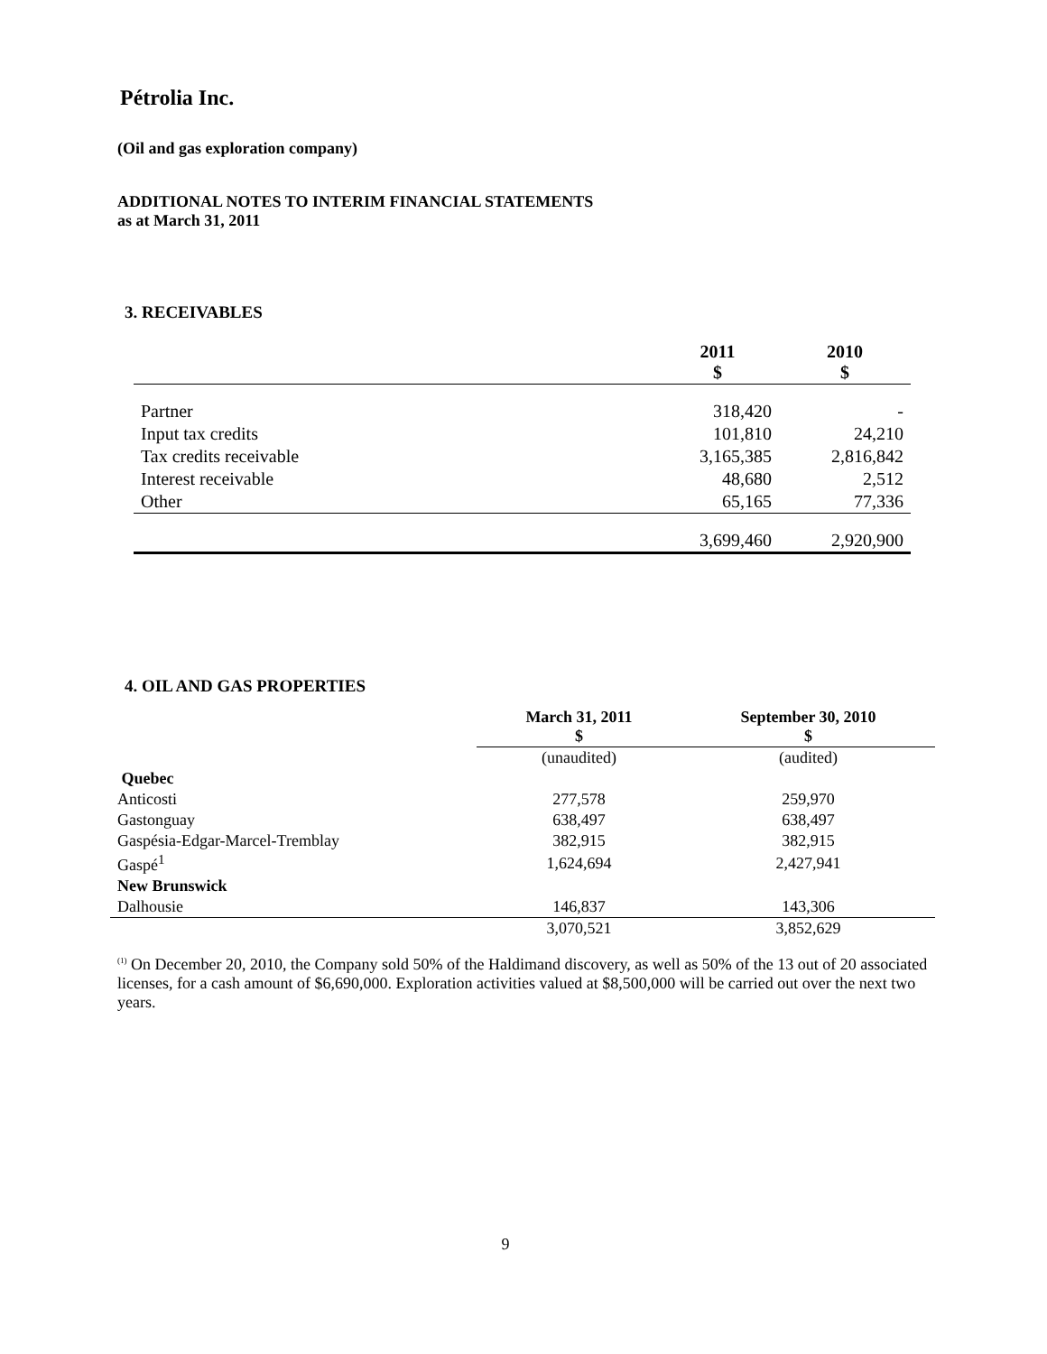Pétrolia Inc.
(Oil and gas exploration company)
ADDITIONAL NOTES TO INTERIM FINANCIAL STATEMENTS
as at March 31, 2011
3. RECEIVABLES
| | 2011 $ | 2010 $ |
| --- | --- | --- |
| Partner | 318,420 | - |
| Input tax credits | 101,810 | 24,210 |
| Tax credits receivable | 3,165,385 | 2,816,842 |
| Interest receivable | 48,680 | 2,512 |
| Other | 65,165 | 77,336 |
| | 3,699,460 | 2,920,900 |
4. OIL AND GAS PROPERTIES
| | March 31, 2011 $ | September 30, 2010 $ |
| --- | --- | --- |
| | (unaudited) | (audited) |
| Quebec | | |
| Anticosti | 277,578 | 259,970 |
| Gastonguay | 638,497 | 638,497 |
| Gaspésia-Edgar-Marcel-Tremblay | 382,915 | 382,915 |
| Gaspé<sup>1</sup> | 1,624,694 | 2,427,941 |
| New Brunswick | | |
| Dalhousie | 146,837 | 143,306 |
| | 3,070,521 | 3,852,629 |
<sup>(1)</sup> On December 20, 2010, the Company sold 50% of the Haldimand discovery, as well as 50% of the 13 out of 20 associated licenses, for a cash amount of $6,690,000. Exploration activities valued at $8,500,000 will be carried out over the next two years.
9